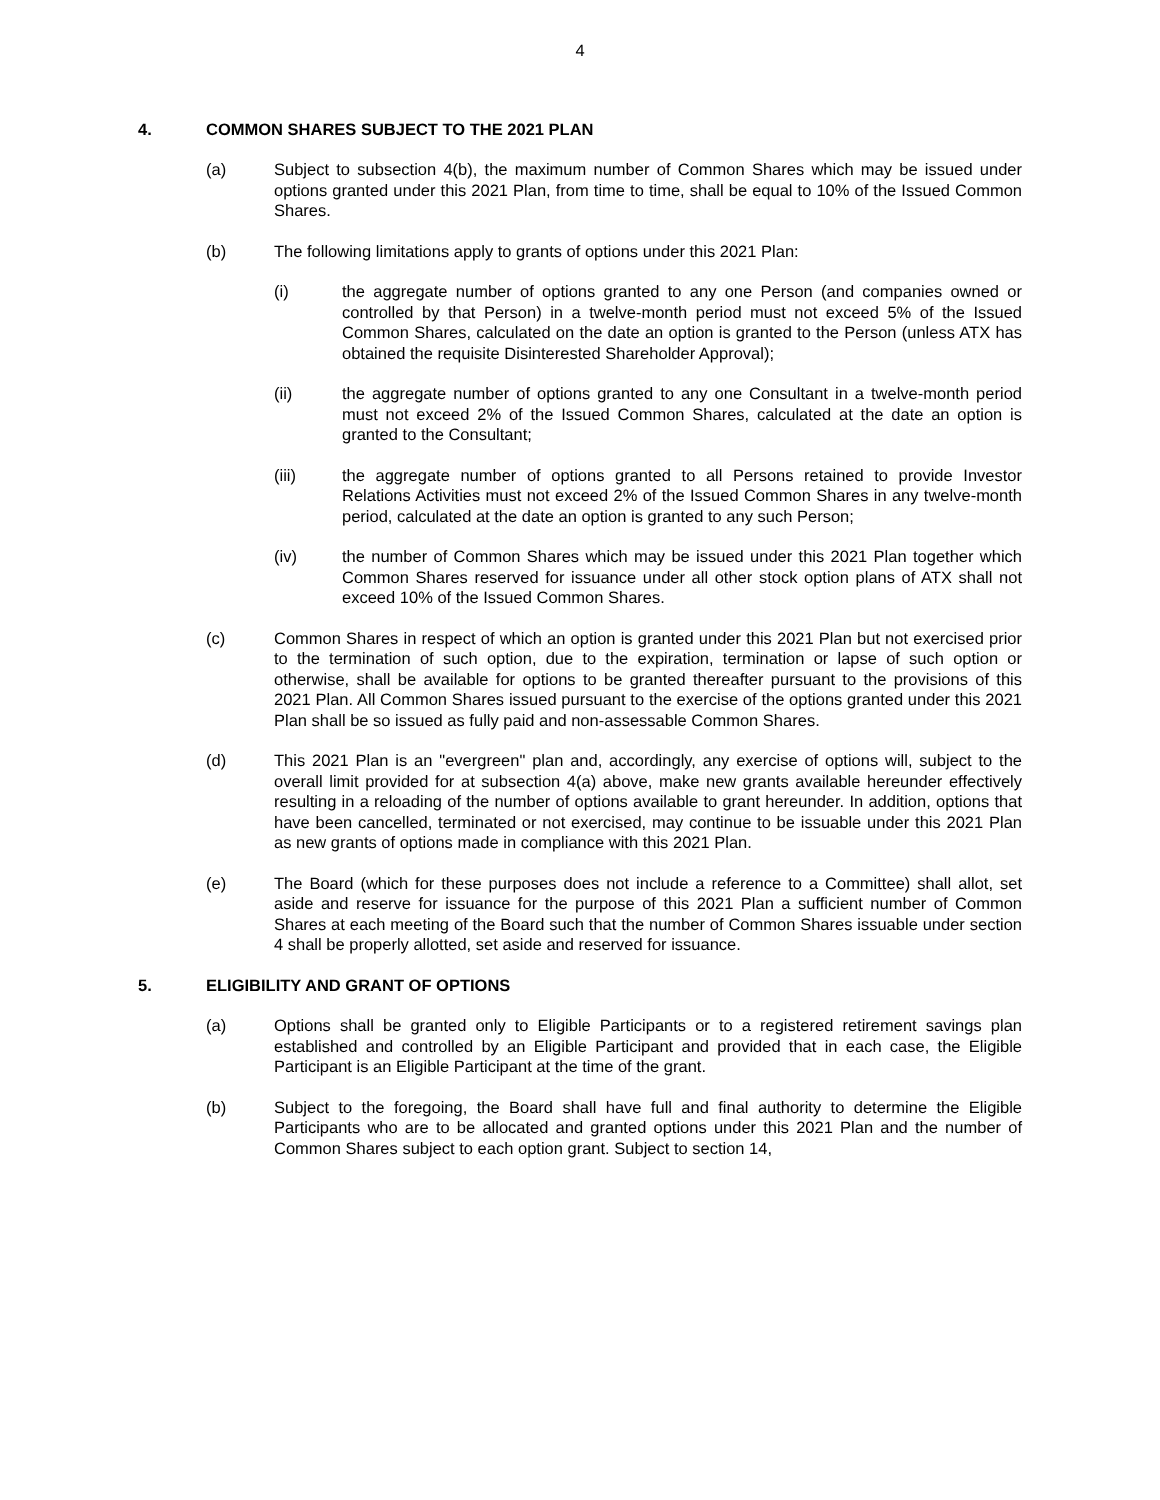4
4. COMMON SHARES SUBJECT TO THE 2021 PLAN
(a) Subject to subsection 4(b), the maximum number of Common Shares which may be issued under options granted under this 2021 Plan, from time to time, shall be equal to 10% of the Issued Common Shares.
(b) The following limitations apply to grants of options under this 2021 Plan:
(i) the aggregate number of options granted to any one Person (and companies owned or controlled by that Person) in a twelve-month period must not exceed 5% of the Issued Common Shares, calculated on the date an option is granted to the Person (unless ATX has obtained the requisite Disinterested Shareholder Approval);
(ii) the aggregate number of options granted to any one Consultant in a twelve-month period must not exceed 2% of the Issued Common Shares, calculated at the date an option is granted to the Consultant;
(iii) the aggregate number of options granted to all Persons retained to provide Investor Relations Activities must not exceed 2% of the Issued Common Shares in any twelve-month period, calculated at the date an option is granted to any such Person;
(iv) the number of Common Shares which may be issued under this 2021 Plan together which Common Shares reserved for issuance under all other stock option plans of ATX shall not exceed 10% of the Issued Common Shares.
(c) Common Shares in respect of which an option is granted under this 2021 Plan but not exercised prior to the termination of such option, due to the expiration, termination or lapse of such option or otherwise, shall be available for options to be granted thereafter pursuant to the provisions of this 2021 Plan. All Common Shares issued pursuant to the exercise of the options granted under this 2021 Plan shall be so issued as fully paid and non-assessable Common Shares.
(d) This 2021 Plan is an "evergreen" plan and, accordingly, any exercise of options will, subject to the overall limit provided for at subsection 4(a) above, make new grants available hereunder effectively resulting in a reloading of the number of options available to grant hereunder. In addition, options that have been cancelled, terminated or not exercised, may continue to be issuable under this 2021 Plan as new grants of options made in compliance with this 2021 Plan.
(e) The Board (which for these purposes does not include a reference to a Committee) shall allot, set aside and reserve for issuance for the purpose of this 2021 Plan a sufficient number of Common Shares at each meeting of the Board such that the number of Common Shares issuable under section 4 shall be properly allotted, set aside and reserved for issuance.
5. ELIGIBILITY AND GRANT OF OPTIONS
(a) Options shall be granted only to Eligible Participants or to a registered retirement savings plan established and controlled by an Eligible Participant and provided that in each case, the Eligible Participant is an Eligible Participant at the time of the grant.
(b) Subject to the foregoing, the Board shall have full and final authority to determine the Eligible Participants who are to be allocated and granted options under this 2021 Plan and the number of Common Shares subject to each option grant. Subject to section 14,